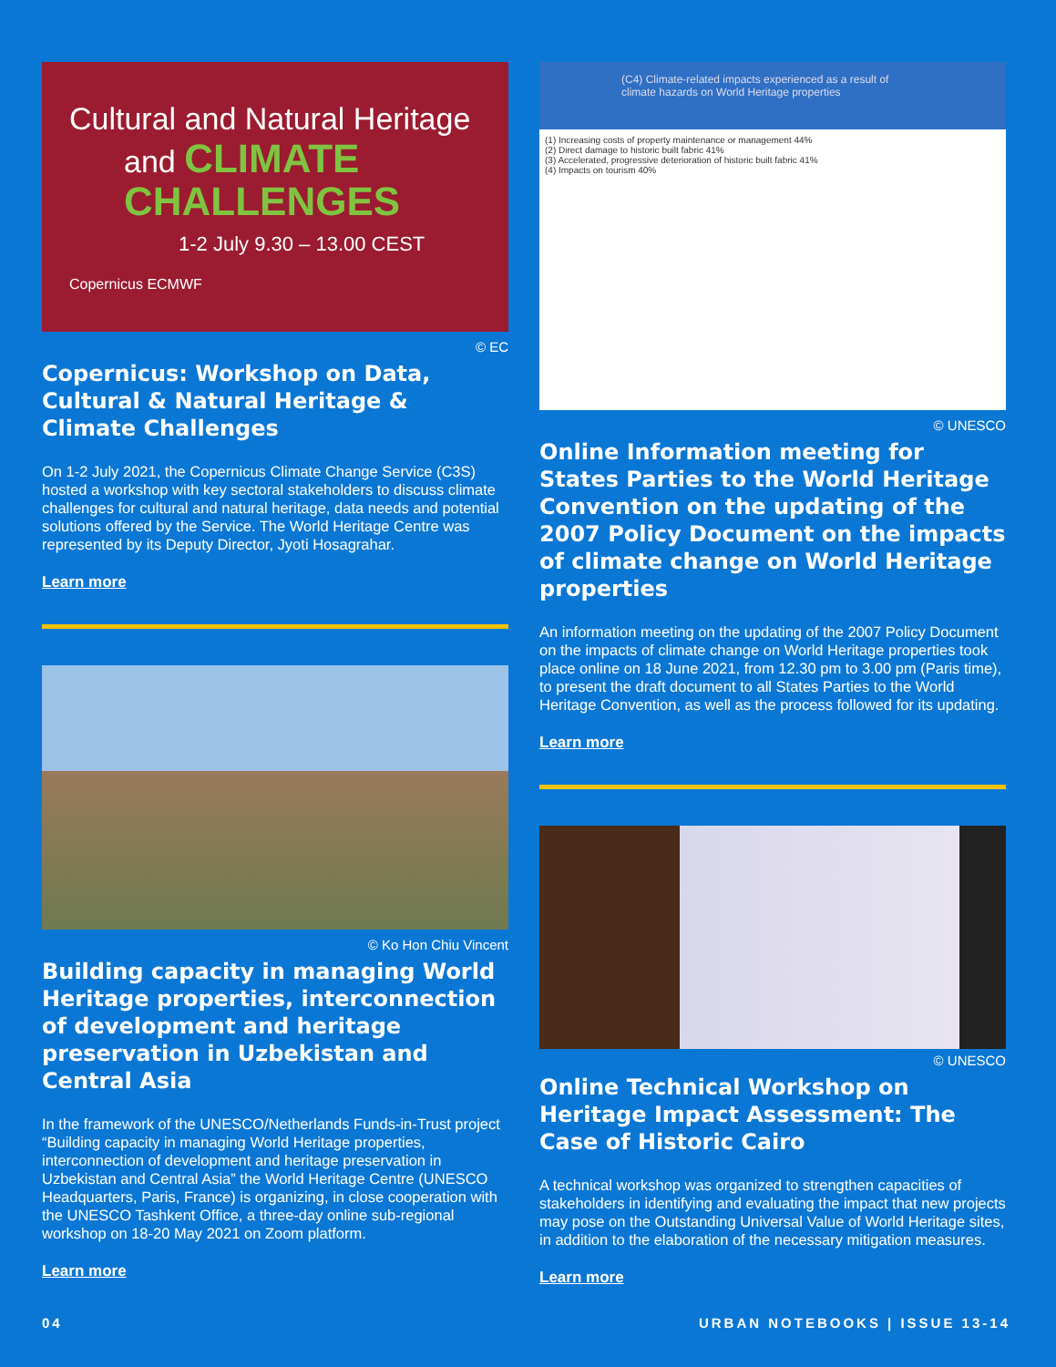Cultural and Natural Heritage
and CLIMATE CHALLENGES
1-2 July 9.30 – 13.00 CEST
Copernicus ECMWF
© EC
Copernicus: Workshop on Data, Cultural & Natural Heritage & Climate Challenges
On 1-2 July 2021, the Copernicus Climate Change Service (C3S) hosted a workshop with key sectoral stakeholders to discuss climate challenges for cultural and natural heritage, data needs and potential solutions offered by the Service. The World Heritage Centre was represented by its Deputy Director, Jyoti Hosagrahar.
Learn more
© Ko Hon Chiu Vincent
Building capacity in managing World Heritage properties, interconnection of development and heritage preservation in Uzbekistan and Central Asia
In the framework of the UNESCO/Netherlands Funds-in-Trust project “Building capacity in managing World Heritage properties, interconnection of development and heritage preservation in Uzbekistan and Central Asia” the World Heritage Centre (UNESCO Headquarters, Paris, France) is organizing, in close cooperation with the UNESCO Tashkent Office, a three-day online sub-regional workshop on 18-20 May 2021 on Zoom platform.
Learn more
(C4) Climate-related impacts experienced as a result of climate hazards on World Heritage properties
(1) Increasing costs of property maintenance or management 44%
(2) Direct damage to historic built fabric 41%
(3) Accelerated, progressive deterioration of historic built fabric 41%
(4) Impacts on tourism 40%
© UNESCO
Online Information meeting for States Parties to the World Heritage Convention on the updating of the 2007 Policy Document on the impacts of climate change on World Heritage properties
An information meeting on the updating of the 2007 Policy Document on the impacts of climate change on World Heritage properties took place online on 18 June 2021, from 12.30 pm to 3.00 pm (Paris time), to present the draft document to all States Parties to the World Heritage Convention, as well as the process followed for its updating.
Learn more
© UNESCO
Online Technical Workshop on Heritage Impact Assessment: The Case of Historic Cairo
A technical workshop was organized to strengthen capacities of stakeholders in identifying and evaluating the impact that new projects may pose on the Outstanding Universal Value of World Heritage sites, in addition to the elaboration of the necessary mitigation measures.
Learn more
04 URBAN NOTEBOOKS | ISSUE 13-14